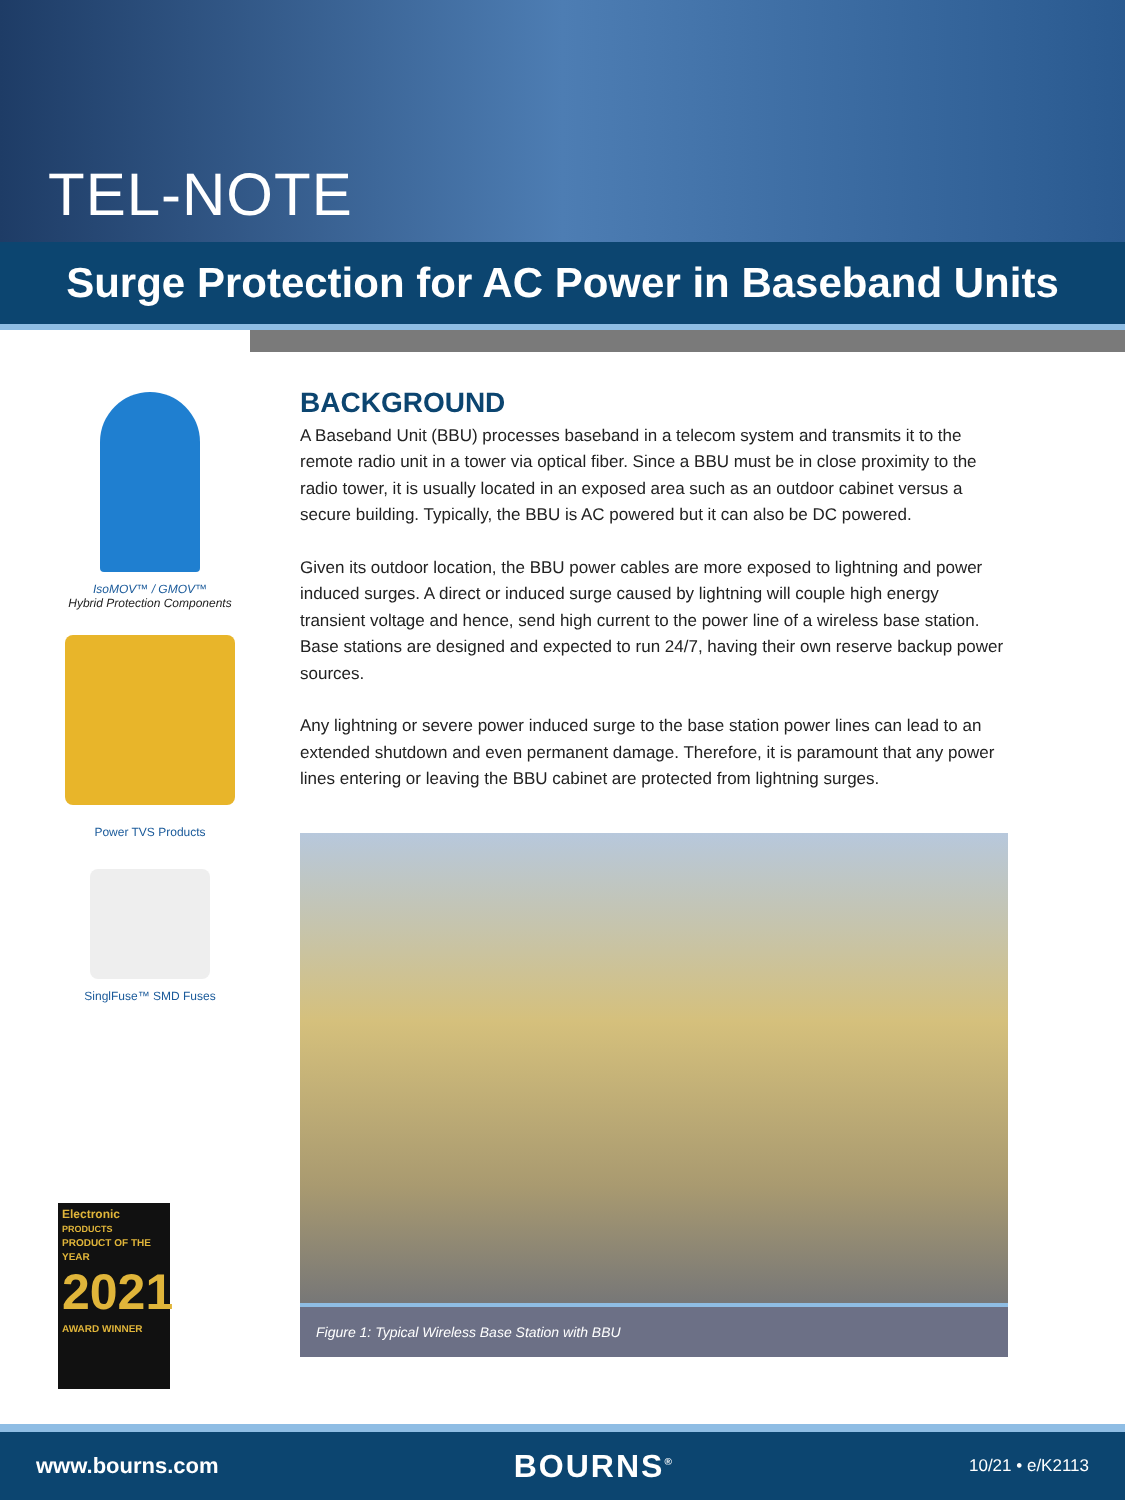TEL-NOTE
Surge Protection for AC Power in Baseband Units
IsoMOV™ / GMOV™
Hybrid Protection Components
Power TVS Products
SinglFuse™ SMD Fuses
Electronic
PRODUCTS
PRODUCT OF THE YEAR
2021
AWARD WINNER
BACKGROUND
A Baseband Unit (BBU) processes baseband in a telecom system and transmits it to the remote radio unit in a tower via optical fiber. Since a BBU must be in close proximity to the radio tower, it is usually located in an exposed area such as an outdoor cabinet versus a secure building. Typically, the BBU is AC powered but it can also be DC powered.
Given its outdoor location, the BBU power cables are more exposed to lightning and power induced surges. A direct or induced surge caused by lightning will couple high energy transient voltage and hence, send high current to the power line of a wireless base station. Base stations are designed and expected to run 24/7, having their own reserve backup power sources.
Any lightning or severe power induced surge to the base station power lines can lead to an extended shutdown and even permanent damage. Therefore, it is paramount that any power lines entering or leaving the BBU cabinet are protected from lightning surges.
Figure 1: Typical Wireless Base Station with BBU
www.bourns.com BOURNS<sup>®</sup> 10/21 • e/K2113